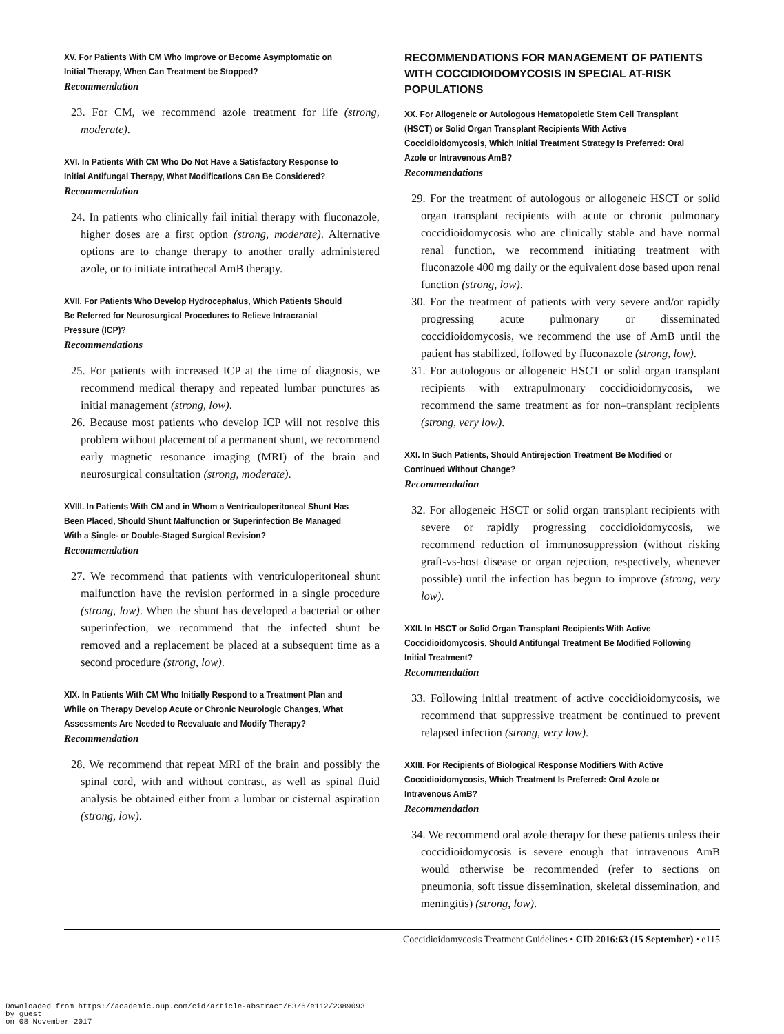XV. For Patients With CM Who Improve or Become Asymptomatic on Initial Therapy, When Can Treatment be Stopped?
Recommendation
23. For CM, we recommend azole treatment for life (strong, moderate).
XVI. In Patients With CM Who Do Not Have a Satisfactory Response to Initial Antifungal Therapy, What Modifications Can Be Considered?
Recommendation
24. In patients who clinically fail initial therapy with fluconazole, higher doses are a first option (strong, moderate). Alternative options are to change therapy to another orally administered azole, or to initiate intrathecal AmB therapy.
XVII. For Patients Who Develop Hydrocephalus, Which Patients Should Be Referred for Neurosurgical Procedures to Relieve Intracranial Pressure (ICP)?
Recommendations
25. For patients with increased ICP at the time of diagnosis, we recommend medical therapy and repeated lumbar punctures as initial management (strong, low).
26. Because most patients who develop ICP will not resolve this problem without placement of a permanent shunt, we recommend early magnetic resonance imaging (MRI) of the brain and neurosurgical consultation (strong, moderate).
XVIII. In Patients With CM and in Whom a Ventriculoperitoneal Shunt Has Been Placed, Should Shunt Malfunction or Superinfection Be Managed With a Single- or Double-Staged Surgical Revision?
Recommendation
27. We recommend that patients with ventriculoperitoneal shunt malfunction have the revision performed in a single procedure (strong, low). When the shunt has developed a bacterial or other superinfection, we recommend that the infected shunt be removed and a replacement be placed at a subsequent time as a second procedure (strong, low).
XIX. In Patients With CM Who Initially Respond to a Treatment Plan and While on Therapy Develop Acute or Chronic Neurologic Changes, What Assessments Are Needed to Reevaluate and Modify Therapy?
Recommendation
28. We recommend that repeat MRI of the brain and possibly the spinal cord, with and without contrast, as well as spinal fluid analysis be obtained either from a lumbar or cisternal aspiration (strong, low).
RECOMMENDATIONS FOR MANAGEMENT OF PATIENTS WITH COCCIDIOIDOMYCOSIS IN SPECIAL AT-RISK POPULATIONS
XX. For Allogeneic or Autologous Hematopoietic Stem Cell Transplant (HSCT) or Solid Organ Transplant Recipients With Active Coccidioidomycosis, Which Initial Treatment Strategy Is Preferred: Oral Azole or Intravenous AmB?
Recommendations
29. For the treatment of autologous or allogeneic HSCT or solid organ transplant recipients with acute or chronic pulmonary coccidioidomycosis who are clinically stable and have normal renal function, we recommend initiating treatment with fluconazole 400 mg daily or the equivalent dose based upon renal function (strong, low).
30. For the treatment of patients with very severe and/or rapidly progressing acute pulmonary or disseminated coccidioidomycosis, we recommend the use of AmB until the patient has stabilized, followed by fluconazole (strong, low).
31. For autologous or allogeneic HSCT or solid organ transplant recipients with extrapulmonary coccidioidomycosis, we recommend the same treatment as for non–transplant recipients (strong, very low).
XXI. In Such Patients, Should Antirejection Treatment Be Modified or Continued Without Change?
Recommendation
32. For allogeneic HSCT or solid organ transplant recipients with severe or rapidly progressing coccidioidomycosis, we recommend reduction of immunosuppression (without risking graft-vs-host disease or organ rejection, respectively, whenever possible) until the infection has begun to improve (strong, very low).
XXII. In HSCT or Solid Organ Transplant Recipients With Active Coccidioidomycosis, Should Antifungal Treatment Be Modified Following Initial Treatment?
Recommendation
33. Following initial treatment of active coccidioidomycosis, we recommend that suppressive treatment be continued to prevent relapsed infection (strong, very low).
XXIII. For Recipients of Biological Response Modifiers With Active Coccidioidomycosis, Which Treatment Is Preferred: Oral Azole or Intravenous AmB?
Recommendation
34. We recommend oral azole therapy for these patients unless their coccidioidomycosis is severe enough that intravenous AmB would otherwise be recommended (refer to sections on pneumonia, soft tissue dissemination, skeletal dissemination, and meningitis) (strong, low).
Coccidioidomycosis Treatment Guidelines • CID 2016:63 (15 September) • e115
Downloaded from https://academic.oup.com/cid/article-abstract/63/6/e112/2389093
by guest
on 08 November 2017